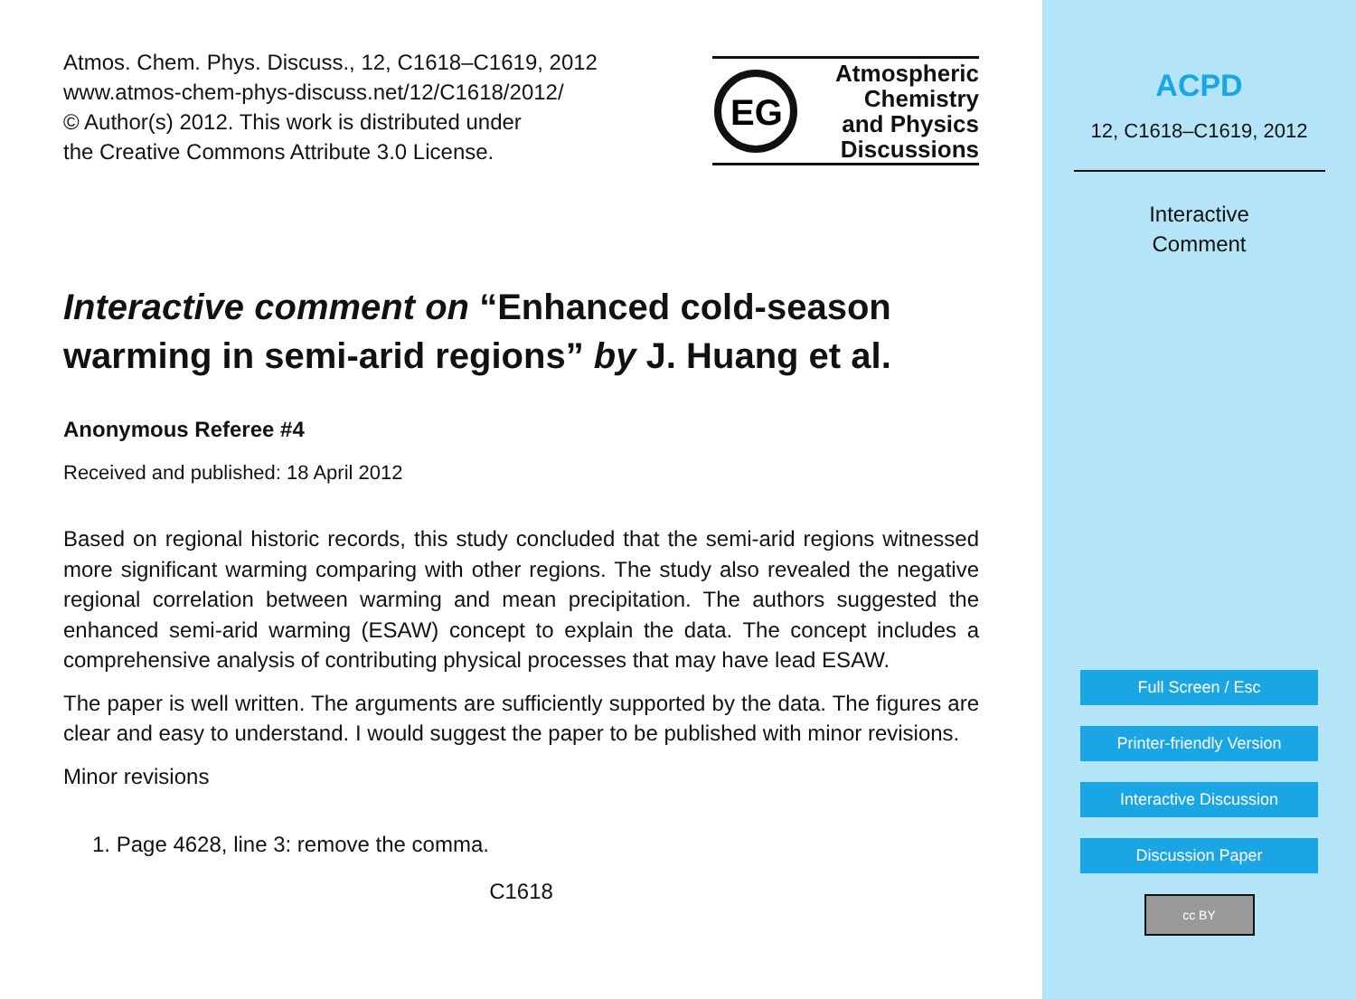Atmos. Chem. Phys. Discuss., 12, C1618–C1619, 2012
www.atmos-chem-phys-discuss.net/12/C1618/2012/
© Author(s) 2012. This work is distributed under
the Creative Commons Attribute 3.0 License.
EG
Atmospheric
Chemistry
and Physics
Discussions
Interactive comment on “Enhanced cold-season warming in semi-arid regions” by J. Huang et al.
Anonymous Referee #4
Received and published: 18 April 2012
Based on regional historic records, this study concluded that the semi-arid regions witnessed more significant warming comparing with other regions. The study also revealed the negative regional correlation between warming and mean precipitation. The authors suggested the enhanced semi-arid warming (ESAW) concept to explain the data. The concept includes a comprehensive analysis of contributing physical processes that may have lead ESAW.
The paper is well written. The arguments are sufficiently supported by the data. The figures are clear and easy to understand. I would suggest the paper to be published with minor revisions.
Minor revisions
1. Page 4628, line 3: remove the comma.
C1618
ACPD
12, C1618–C1619, 2012
Interactive
Comment
Full Screen / Esc
Printer-friendly Version
Interactive Discussion
Discussion Paper
cc BY